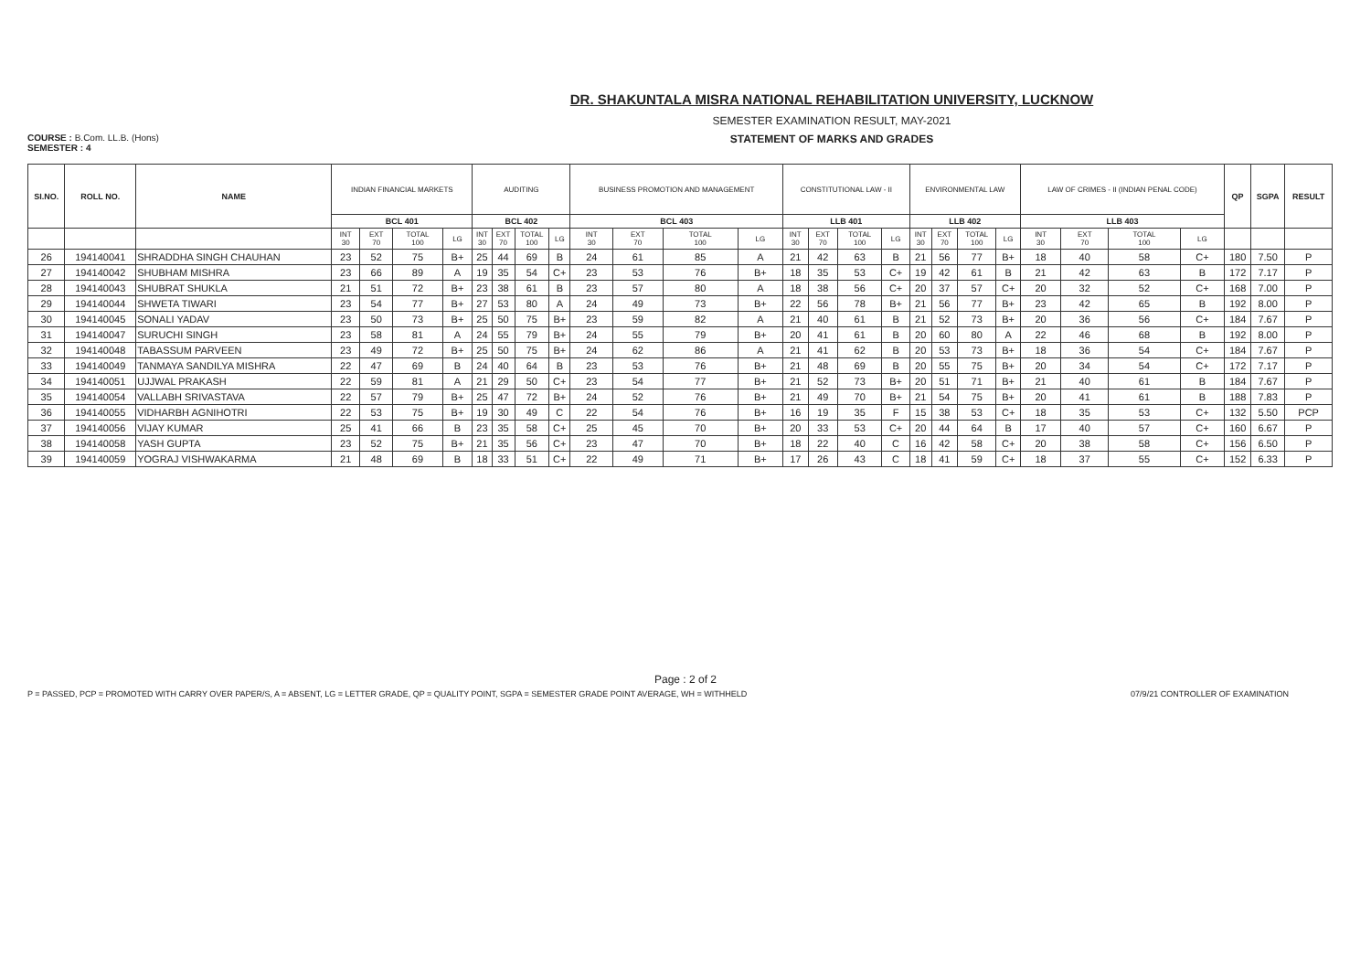DR. SHAKUNTALA MISRA NATIONAL REHABILITATION UNIVERSITY, LUCKNOW
SEMESTER EXAMINATION RESULT, MAY-2021
STATEMENT OF MARKS AND GRADES
COURSE : B.Com. LL.B. (Hons)
SEMESTER : 4
| SI.NO. | ROLL NO. | NAME | INDIAN FINANCIAL MARKETS | | | | AUDITING | | | | BUSINESS PROMOTION AND MANAGEMENT | | | | CONSTITUTIONAL LAW - II | | | | ENVIRONMENTAL LAW | | | | LAW OF CRIMES - II (INDIAN PENAL CODE) | | | | QP | SGPA | RESULT |
| --- | --- | --- | --- | --- | --- | --- | --- | --- | --- | --- | --- | --- | --- | --- | --- | --- | --- | --- | --- | --- | --- | --- | --- | --- | --- | --- | --- | --- | --- |
| | | | BCL 401 | | | | BCL 402 | | | | BCL 403 | | | | LLB 401 | | | | LLB 402 | | | | LLB 403 | | | | | | |
| | | | INT 30 | EXT 70 | TOTAL 100 | LG | INT 30 | EXT 70 | TOTAL 100 | LG | INT 30 | EXT 70 | TOTAL 100 | LG | INT 30 | EXT 70 | TOTAL 100 | LG | INT 30 | EXT 70 | TOTAL 100 | LG | INT 30 | EXT 70 | TOTAL 100 | LG | | | |
| 26 | 194140041 | SHRADDHA SINGH CHAUHAN | 23 | 52 | 75 | B+ | 25 | 44 | 69 | B | 24 | 61 | 85 | A | 21 | 42 | 63 | B | 21 | 56 | 77 | B+ | 18 | 40 | 58 | C+ | 180 | 7.50 | P |
| 27 | 194140042 | SHUBHAM MISHRA | 23 | 66 | 89 | A | 19 | 35 | 54 | C+ | 23 | 53 | 76 | B+ | 18 | 35 | 53 | C+ | 19 | 42 | 61 | B | 21 | 42 | 63 | B | 172 | 7.17 | P |
| 28 | 194140043 | SHUBRAT SHUKLA | 21 | 51 | 72 | B+ | 23 | 38 | 61 | B | 23 | 57 | 80 | A | 18 | 38 | 56 | C+ | 20 | 37 | 57 | C+ | 20 | 32 | 52 | C+ | 168 | 7.00 | P |
| 29 | 194140044 | SHWETA TIWARI | 23 | 54 | 77 | B+ | 27 | 53 | 80 | A | 24 | 49 | 73 | B+ | 22 | 56 | 78 | B+ | 21 | 56 | 77 | B+ | 23 | 42 | 65 | B | 192 | 8.00 | P |
| 30 | 194140045 | SONALI YADAV | 23 | 50 | 73 | B+ | 25 | 50 | 75 | B+ | 23 | 59 | 82 | A | 21 | 40 | 61 | B | 21 | 52 | 73 | B+ | 20 | 36 | 56 | C+ | 184 | 7.67 | P |
| 31 | 194140047 | SURUCHI SINGH | 23 | 58 | 81 | A | 24 | 55 | 79 | B+ | 24 | 55 | 79 | B+ | 20 | 41 | 61 | B | 20 | 60 | 80 | A | 22 | 46 | 68 | B | 192 | 8.00 | P |
| 32 | 194140048 | TABASSUM PARVEEN | 23 | 49 | 72 | B+ | 25 | 50 | 75 | B+ | 24 | 62 | 86 | A | 21 | 41 | 62 | B | 20 | 53 | 73 | B+ | 18 | 36 | 54 | C+ | 184 | 7.67 | P |
| 33 | 194140049 | TANMAYA SANDILYA MISHRA | 22 | 47 | 69 | B | 24 | 40 | 64 | B | 23 | 53 | 76 | B+ | 21 | 48 | 69 | B | 20 | 55 | 75 | B+ | 20 | 34 | 54 | C+ | 172 | 7.17 | P |
| 34 | 194140051 | UJJWAL PRAKASH | 22 | 59 | 81 | A | 21 | 29 | 50 | C+ | 23 | 54 | 77 | B+ | 21 | 52 | 73 | B+ | 20 | 51 | 71 | B+ | 21 | 40 | 61 | B | 184 | 7.67 | P |
| 35 | 194140054 | VALLABH SRIVASTAVA | 22 | 57 | 79 | B+ | 25 | 47 | 72 | B+ | 24 | 52 | 76 | B+ | 21 | 49 | 70 | B+ | 21 | 54 | 75 | B+ | 20 | 41 | 61 | B | 188 | 7.83 | P |
| 36 | 194140055 | VIDHARBH AGNIHOTRI | 22 | 53 | 75 | B+ | 19 | 30 | 49 | C | 22 | 54 | 76 | B+ | 16 | 19 | 35 | F | 15 | 38 | 53 | C+ | 18 | 35 | 53 | C+ | 132 | 5.50 | PCP |
| 37 | 194140056 | VIJAY KUMAR | 25 | 41 | 66 | B | 23 | 35 | 58 | C+ | 25 | 45 | 70 | B+ | 20 | 33 | 53 | C+ | 20 | 44 | 64 | B | 17 | 40 | 57 | C+ | 160 | 6.67 | P |
| 38 | 194140058 | YASH GUPTA | 23 | 52 | 75 | B+ | 21 | 35 | 56 | C+ | 23 | 47 | 70 | B+ | 18 | 22 | 40 | C | 16 | 42 | 58 | C+ | 20 | 38 | 58 | C+ | 156 | 6.50 | P |
| 39 | 194140059 | YOGRAJ VISHWAKARMA | 21 | 48 | 69 | B | 18 | 33 | 51 | C+ | 22 | 49 | 71 | B+ | 17 | 26 | 43 | C | 18 | 41 | 59 | C+ | 18 | 37 | 55 | C+ | 152 | 6.33 | P |
Page : 2 of 2
P = PASSED, PCP = PROMOTED WITH CARRY OVER PAPER/S, A = ABSENT, LG = LETTER GRADE, QP = QUALITY POINT, SGPA = SEMESTER GRADE POINT AVERAGE, WH = WITHHELD 07/9/21 CONTROLLER OF EXAMINATION